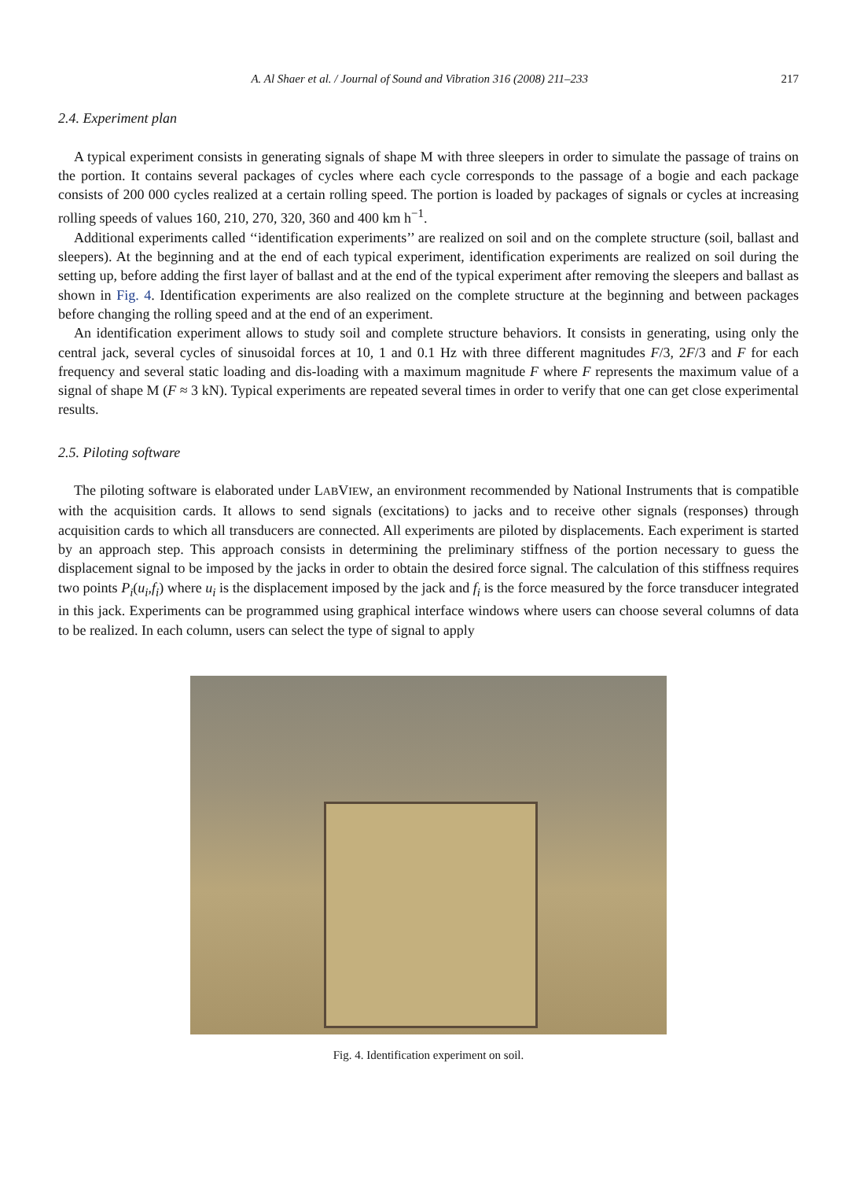A. Al Shaer et al. / Journal of Sound and Vibration 316 (2008) 211–233 217
2.4. Experiment plan
A typical experiment consists in generating signals of shape M with three sleepers in order to simulate the passage of trains on the portion. It contains several packages of cycles where each cycle corresponds to the passage of a bogie and each package consists of 200 000 cycles realized at a certain rolling speed. The portion is loaded by packages of signals or cycles at increasing rolling speeds of values 160, 210, 270, 320, 360 and 400 km h<sup>−1</sup>.
Additional experiments called ‘‘identification experiments’’ are realized on soil and on the complete structure (soil, ballast and sleepers). At the beginning and at the end of each typical experiment, identification experiments are realized on soil during the setting up, before adding the first layer of ballast and at the end of the typical experiment after removing the sleepers and ballast as shown in Fig. 4. Identification experiments are also realized on the complete structure at the beginning and between packages before changing the rolling speed and at the end of an experiment.
An identification experiment allows to study soil and complete structure behaviors. It consists in generating, using only the central jack, several cycles of sinusoidal forces at 10, 1 and 0.1 Hz with three different magnitudes F/3, 2F/3 and F for each frequency and several static loading and dis-loading with a maximum magnitude F where F represents the maximum value of a signal of shape M (F ≈ 3 kN). Typical experiments are repeated several times in order to verify that one can get close experimental results.
2.5. Piloting software
The piloting software is elaborated under LABVIEW, an environment recommended by National Instruments that is compatible with the acquisition cards. It allows to send signals (excitations) to jacks and to receive other signals (responses) through acquisition cards to which all transducers are connected. All experiments are piloted by displacements. Each experiment is started by an approach step. This approach consists in determining the preliminary stiffness of the portion necessary to guess the displacement signal to be imposed by the jacks in order to obtain the desired force signal. The calculation of this stiffness requires two points P<sub>i</sub>(u<sub>i</sub>,f<sub>i</sub>) where u<sub>i</sub> is the displacement imposed by the jack and f<sub>i</sub> is the force measured by the force transducer integrated in this jack. Experiments can be programmed using graphical interface windows where users can choose several columns of data to be realized. In each column, users can select the type of signal to apply
Fig. 4. Identification experiment on soil.